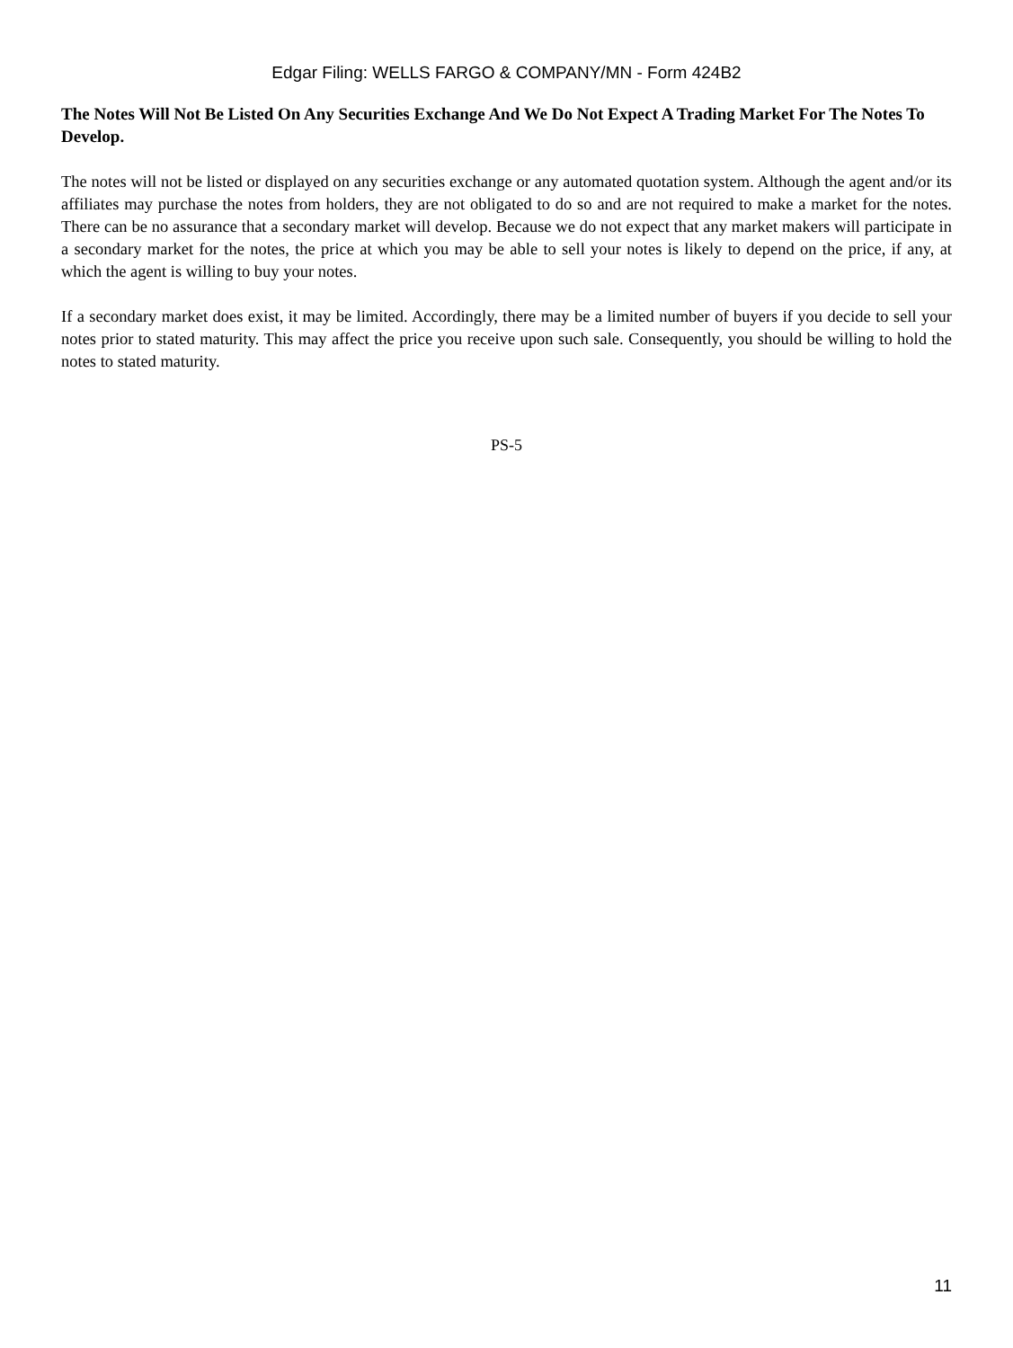Edgar Filing: WELLS FARGO & COMPANY/MN - Form 424B2
The Notes Will Not Be Listed On Any Securities Exchange And We Do Not Expect A Trading Market For The Notes To Develop.
The notes will not be listed or displayed on any securities exchange or any automated quotation system. Although the agent and/or its affiliates may purchase the notes from holders, they are not obligated to do so and are not required to make a market for the notes. There can be no assurance that a secondary market will develop. Because we do not expect that any market makers will participate in a secondary market for the notes, the price at which you may be able to sell your notes is likely to depend on the price, if any, at which the agent is willing to buy your notes.
If a secondary market does exist, it may be limited. Accordingly, there may be a limited number of buyers if you decide to sell your notes prior to stated maturity. This may affect the price you receive upon such sale. Consequently, you should be willing to hold the notes to stated maturity.
PS-5
11